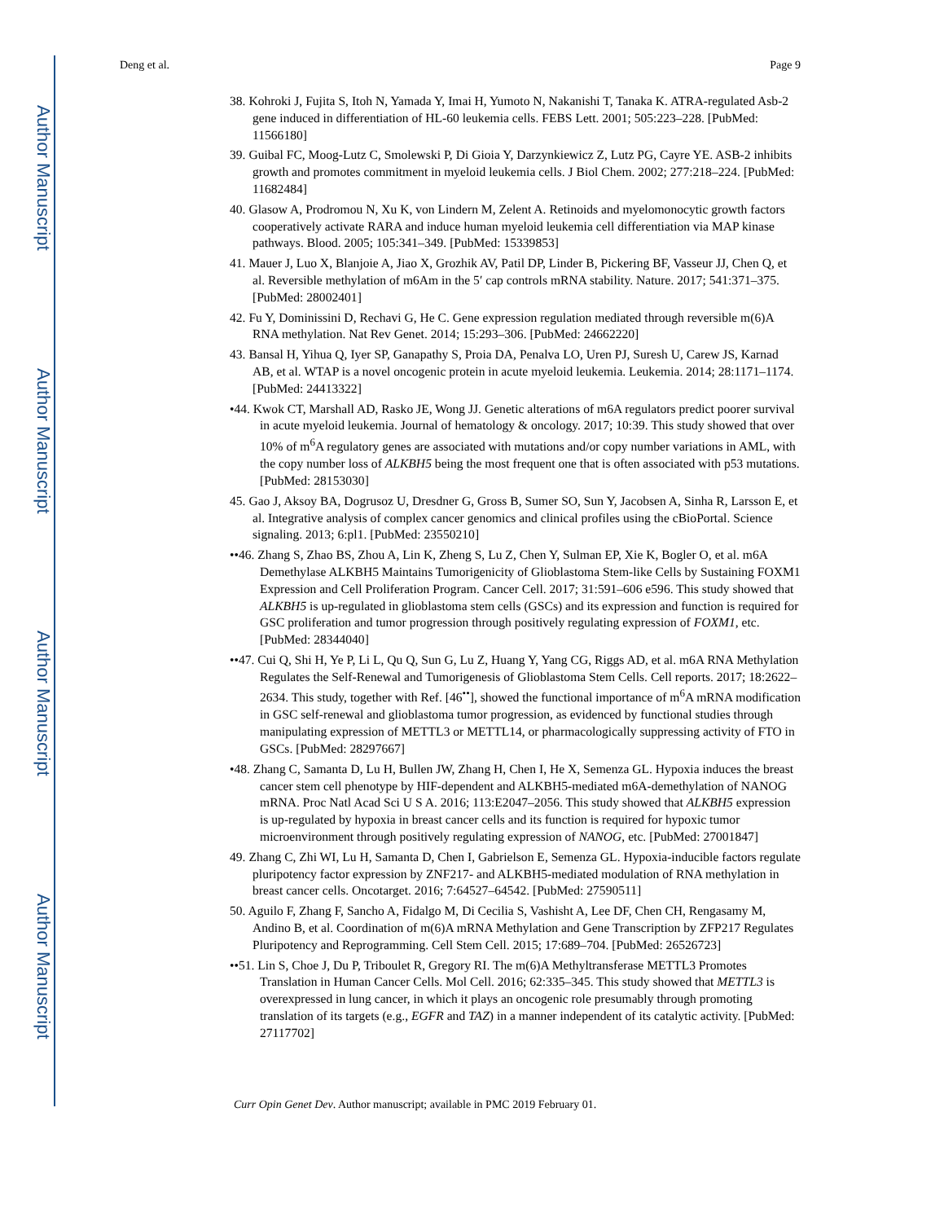Author Manuscript
Author Manuscript
Author Manuscript
Author Manuscript
Deng et al. Page 9
38. Kohroki J, Fujita S, Itoh N, Yamada Y, Imai H, Yumoto N, Nakanishi T, Tanaka K. ATRA-regulated Asb-2 gene induced in differentiation of HL-60 leukemia cells. FEBS Lett. 2001; 505:223–228. [PubMed: 11566180]
39. Guibal FC, Moog-Lutz C, Smolewski P, Di Gioia Y, Darzynkiewicz Z, Lutz PG, Cayre YE. ASB-2 inhibits growth and promotes commitment in myeloid leukemia cells. J Biol Chem. 2002; 277:218–224. [PubMed: 11682484]
40. Glasow A, Prodromou N, Xu K, von Lindern M, Zelent A. Retinoids and myelomonocytic growth factors cooperatively activate RARA and induce human myeloid leukemia cell differentiation via MAP kinase pathways. Blood. 2005; 105:341–349. [PubMed: 15339853]
41. Mauer J, Luo X, Blanjoie A, Jiao X, Grozhik AV, Patil DP, Linder B, Pickering BF, Vasseur JJ, Chen Q, et al. Reversible methylation of m6Am in the 5′ cap controls mRNA stability. Nature. 2017; 541:371–375. [PubMed: 28002401]
42. Fu Y, Dominissini D, Rechavi G, He C. Gene expression regulation mediated through reversible m(6)A RNA methylation. Nat Rev Genet. 2014; 15:293–306. [PubMed: 24662220]
43. Bansal H, Yihua Q, Iyer SP, Ganapathy S, Proia DA, Penalva LO, Uren PJ, Suresh U, Carew JS, Karnad AB, et al. WTAP is a novel oncogenic protein in acute myeloid leukemia. Leukemia. 2014; 28:1171–1174. [PubMed: 24413322]
•44. Kwok CT, Marshall AD, Rasko JE, Wong JJ. Genetic alterations of m6A regulators predict poorer survival in acute myeloid leukemia. Journal of hematology & oncology. 2017; 10:39. This study showed that over 10% of m<sup>6</sup>A regulatory genes are associated with mutations and/or copy number variations in AML, with the copy number loss of ALKBH5 being the most frequent one that is often associated with p53 mutations. [PubMed: 28153030]
45. Gao J, Aksoy BA, Dogrusoz U, Dresdner G, Gross B, Sumer SO, Sun Y, Jacobsen A, Sinha R, Larsson E, et al. Integrative analysis of complex cancer genomics and clinical profiles using the cBioPortal. Science signaling. 2013; 6:pl1. [PubMed: 23550210]
••46. Zhang S, Zhao BS, Zhou A, Lin K, Zheng S, Lu Z, Chen Y, Sulman EP, Xie K, Bogler O, et al. m6A Demethylase ALKBH5 Maintains Tumorigenicity of Glioblastoma Stem-like Cells by Sustaining FOXM1 Expression and Cell Proliferation Program. Cancer Cell. 2017; 31:591–606 e596. This study showed that ALKBH5 is up-regulated in glioblastoma stem cells (GSCs) and its expression and function is required for GSC proliferation and tumor progression through positively regulating expression of FOXM1, etc. [PubMed: 28344040]
••47. Cui Q, Shi H, Ye P, Li L, Qu Q, Sun G, Lu Z, Huang Y, Yang CG, Riggs AD, et al. m6A RNA Methylation Regulates the Self-Renewal and Tumorigenesis of Glioblastoma Stem Cells. Cell reports. 2017; 18:2622–2634. This study, together with Ref. [46<sup>••</sup>], showed the functional importance of m<sup>6</sup>A mRNA modification in GSC self-renewal and glioblastoma tumor progression, as evidenced by functional studies through manipulating expression of METTL3 or METTL14, or pharmacologically suppressing activity of FTO in GSCs. [PubMed: 28297667]
•48. Zhang C, Samanta D, Lu H, Bullen JW, Zhang H, Chen I, He X, Semenza GL. Hypoxia induces the breast cancer stem cell phenotype by HIF-dependent and ALKBH5-mediated m6A-demethylation of NANOG mRNA. Proc Natl Acad Sci U S A. 2016; 113:E2047–2056. This study showed that ALKBH5 expression is up-regulated by hypoxia in breast cancer cells and its function is required for hypoxic tumor microenvironment through positively regulating expression of NANOG, etc. [PubMed: 27001847]
49. Zhang C, Zhi WI, Lu H, Samanta D, Chen I, Gabrielson E, Semenza GL. Hypoxia-inducible factors regulate pluripotency factor expression by ZNF217- and ALKBH5-mediated modulation of RNA methylation in breast cancer cells. Oncotarget. 2016; 7:64527–64542. [PubMed: 27590511]
50. Aguilo F, Zhang F, Sancho A, Fidalgo M, Di Cecilia S, Vashisht A, Lee DF, Chen CH, Rengasamy M, Andino B, et al. Coordination of m(6)A mRNA Methylation and Gene Transcription by ZFP217 Regulates Pluripotency and Reprogramming. Cell Stem Cell. 2015; 17:689–704. [PubMed: 26526723]
••51. Lin S, Choe J, Du P, Triboulet R, Gregory RI. The m(6)A Methyltransferase METTL3 Promotes Translation in Human Cancer Cells. Mol Cell. 2016; 62:335–345. This study showed that METTL3 is overexpressed in lung cancer, in which it plays an oncogenic role presumably through promoting translation of its targets (e.g., EGFR and TAZ) in a manner independent of its catalytic activity. [PubMed: 27117702]
Curr Opin Genet Dev. Author manuscript; available in PMC 2019 February 01.